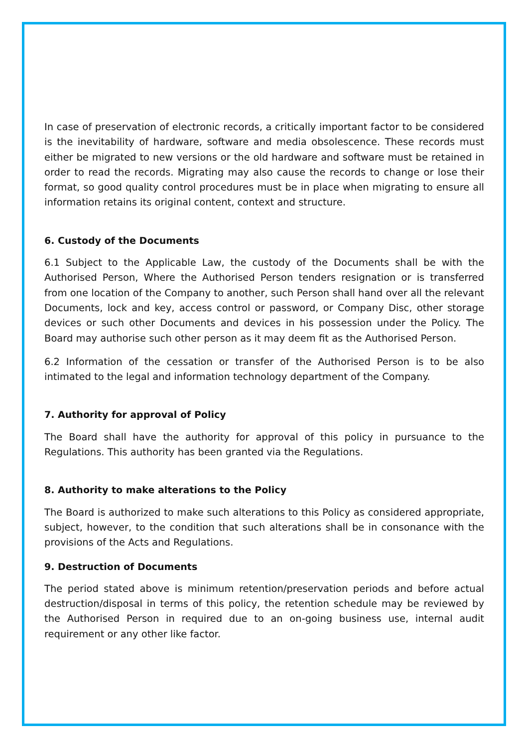In case of preservation of electronic records, a critically important factor to be considered is the inevitability of hardware, software and media obsolescence. These records must either be migrated to new versions or the old hardware and software must be retained in order to read the records. Migrating may also cause the records to change or lose their format, so good quality control procedures must be in place when migrating to ensure all information retains its original content, context and structure.
6. Custody of the Documents
6.1 Subject to the Applicable Law, the custody of the Documents shall be with the Authorised Person, Where the Authorised Person tenders resignation or is transferred from one location of the Company to another, such Person shall hand over all the relevant Documents, lock and key, access control or password, or Company Disc, other storage devices or such other Documents and devices in his possession under the Policy. The Board may authorise such other person as it may deem fit as the Authorised Person.
6.2 Information of the cessation or transfer of the Authorised Person is to be also intimated to the legal and information technology department of the Company.
7. Authority for approval of Policy
The Board shall have the authority for approval of this policy in pursuance to the Regulations. This authority has been granted via the Regulations.
8. Authority to make alterations to the Policy
The Board is authorized to make such alterations to this Policy as considered appropriate, subject, however, to the condition that such alterations shall be in consonance with the provisions of the Acts and Regulations.
9. Destruction of Documents
The period stated above is minimum retention/preservation periods and before actual destruction/disposal in terms of this policy, the retention schedule may be reviewed by the Authorised Person in required due to an on-going business use, internal audit requirement or any other like factor.